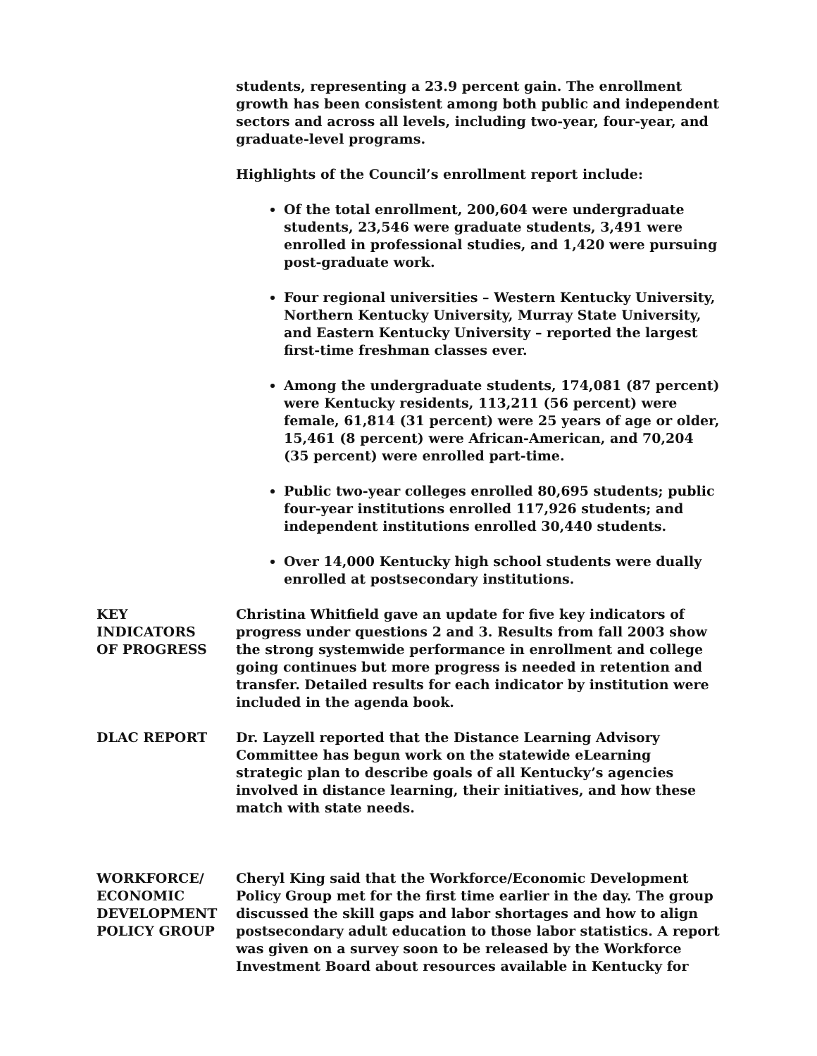students, representing a 23.9 percent gain. The enrollment growth has been consistent among both public and independent sectors and across all levels, including two-year, four-year, and graduate-level programs.
Highlights of the Council’s enrollment report include:
Of the total enrollment, 200,604 were undergraduate students, 23,546 were graduate students, 3,491 were enrolled in professional studies, and 1,420 were pursuing post-graduate work.
Four regional universities – Western Kentucky University, Northern Kentucky University, Murray State University, and Eastern Kentucky University – reported the largest first-time freshman classes ever.
Among the undergraduate students, 174,081 (87 percent) were Kentucky residents, 113,211 (56 percent) were female, 61,814 (31 percent) were 25 years of age or older, 15,461 (8 percent) were African-American, and 70,204 (35 percent) were enrolled part-time.
Public two-year colleges enrolled 80,695 students; public four-year institutions enrolled 117,926 students; and independent institutions enrolled 30,440 students.
Over 14,000 Kentucky high school students were dually enrolled at postsecondary institutions.
KEY
INDICATORS
OF PROGRESS
Christina Whitfield gave an update for five key indicators of progress under questions 2 and 3. Results from fall 2003 show the strong systemwide performance in enrollment and college going continues but more progress is needed in retention and transfer. Detailed results for each indicator by institution were included in the agenda book.
DLAC REPORT Dr. Layzell reported that the Distance Learning Advisory Committee has begun work on the statewide eLearning strategic plan to describe goals of all Kentucky’s agencies involved in distance learning, their initiatives, and how these match with state needs.
WORKFORCE/
ECONOMIC
DEVELOPMENT
POLICY GROUP
Cheryl King said that the Workforce/Economic Development Policy Group met for the first time earlier in the day. The group discussed the skill gaps and labor shortages and how to align postsecondary adult education to those labor statistics. A report was given on a survey soon to be released by the Workforce Investment Board about resources available in Kentucky for